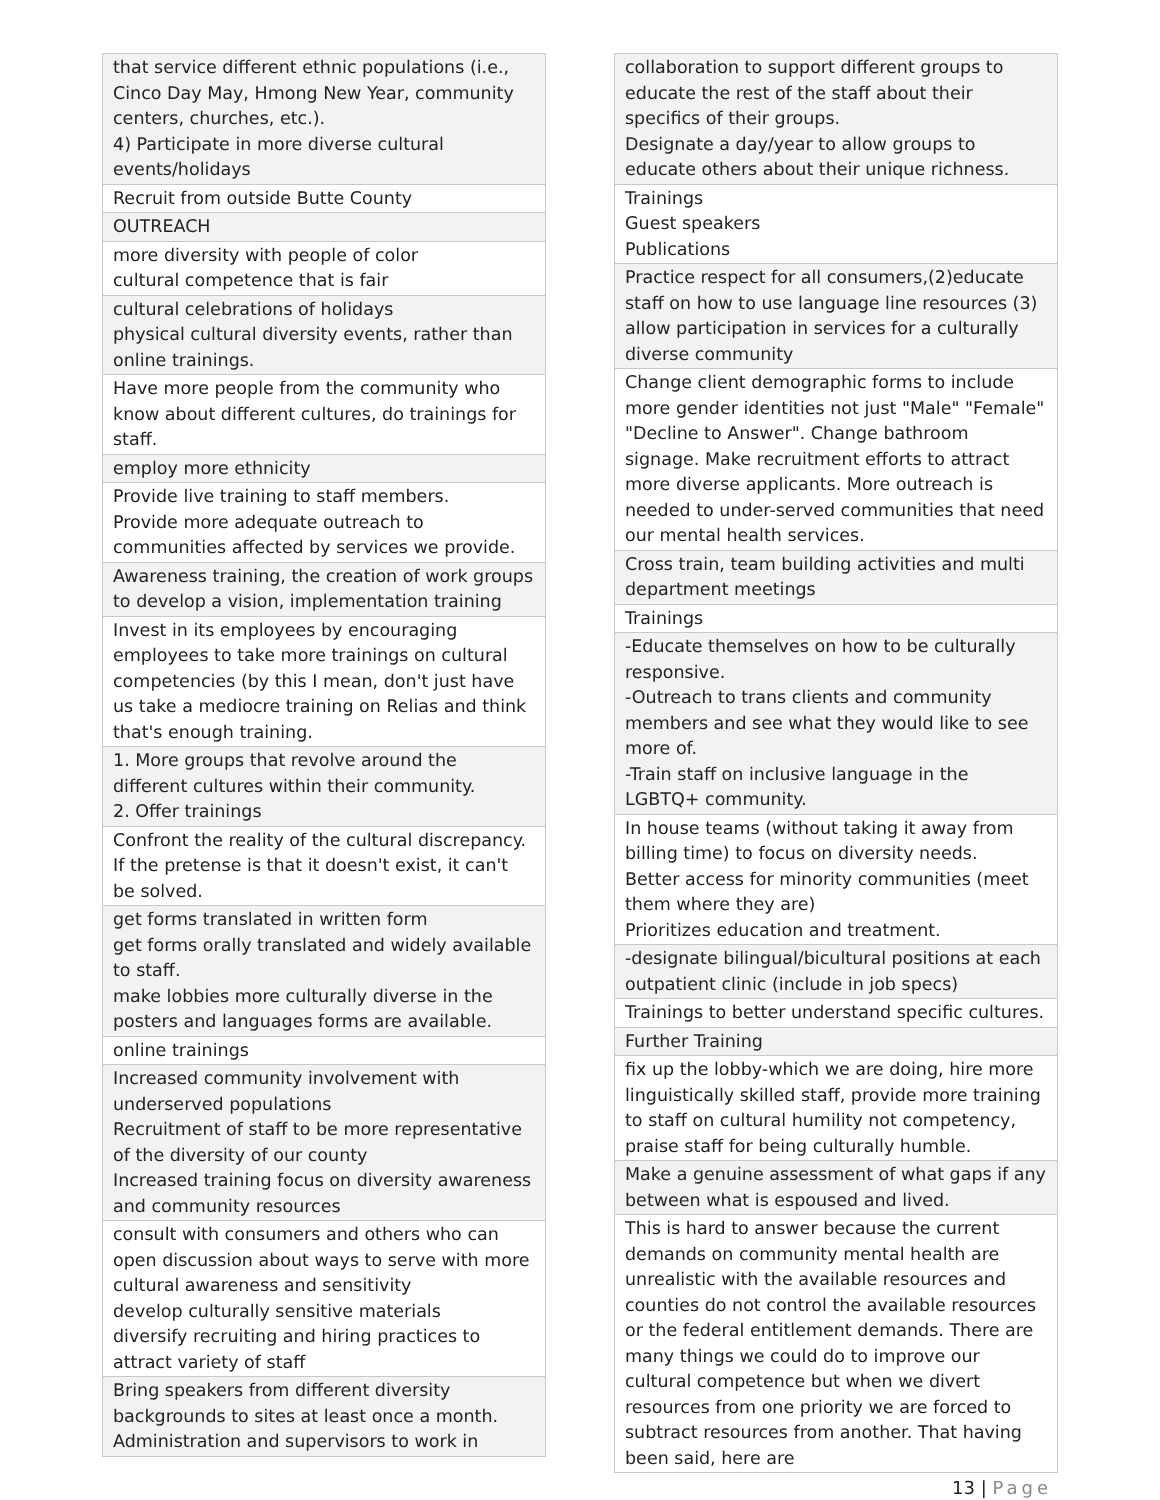| that service different ethnic populations (i.e., Cinco Day May, Hmong New Year, community centers, churches, etc.). 4) Participate in more diverse cultural events/holidays |
| Recruit from outside Butte County |
| OUTREACH |
| more diversity with people of color cultural competence that is fair |
| cultural celebrations of holidays physical cultural diversity events, rather than online trainings. |
| Have more people from the community who know about different cultures, do trainings for staff. |
| employ more ethnicity |
| Provide live training to staff members. Provide more adequate outreach to communities affected by services we provide. |
| Awareness training, the creation of work groups to develop a vision, implementation training |
| Invest in its employees by encouraging employees to take more trainings on cultural competencies (by this I mean, don't just have us take a mediocre training on Relias and think that's enough training. |
| 1. More groups that revolve around the different cultures within their community. 2. Offer trainings |
| Confront the reality of the cultural discrepancy. If the pretense is that it doesn't exist, it can't be solved. |
| get forms translated in written form get forms orally translated and widely available to staff. make lobbies more culturally diverse in the posters and languages forms are available. |
| online trainings |
| Increased community involvement with underserved populations Recruitment of staff to be more representative of the diversity of our county Increased training focus on diversity awareness and community resources |
| consult with consumers and others who can open discussion about ways to serve with more cultural awareness and sensitivity develop culturally sensitive materials diversify recruiting and hiring practices to attract variety of staff |
| Bring speakers from different diversity backgrounds to sites at least once a month. Administration and supervisors to work in |
| collaboration to support different groups to educate the rest of the staff about their specifics of their groups. Designate a day/year to allow groups to educate others about their unique richness. |
| Trainings Guest speakers Publications |
| Practice respect for all consumers,(2)educate staff on how to use language line resources (3) allow participation in services for a culturally diverse community |
| Change client demographic forms to include more gender identities not just "Male" "Female" "Decline to Answer". Change bathroom signage. Make recruitment efforts to attract more diverse applicants. More outreach is needed to under-served communities that need our mental health services. |
| Cross train, team building activities and multi department meetings |
| Trainings |
| -Educate themselves on how to be culturally responsive. -Outreach to trans clients and community members and see what they would like to see more of. -Train staff on inclusive language in the LGBTQ+ community. |
| In house teams (without taking it away from billing time) to focus on diversity needs. Better access for minority communities (meet them where they are) Prioritizes education and treatment. |
| -designate bilingual/bicultural positions at each outpatient clinic (include in job specs) |
| Trainings to better understand specific cultures. |
| Further Training |
| fix up the lobby-which we are doing, hire more linguistically skilled staff, provide more training to staff on cultural humility not competency, praise staff for being culturally humble. |
| Make a genuine assessment of what gaps if any between what is espoused and lived. |
| This is hard to answer because the current demands on community mental health are unrealistic with the available resources and counties do not control the available resources or the federal entitlement demands. There are many things we could do to improve our cultural competence but when we divert resources from one priority we are forced to subtract resources from another. That having been said, here are |
13 | Page